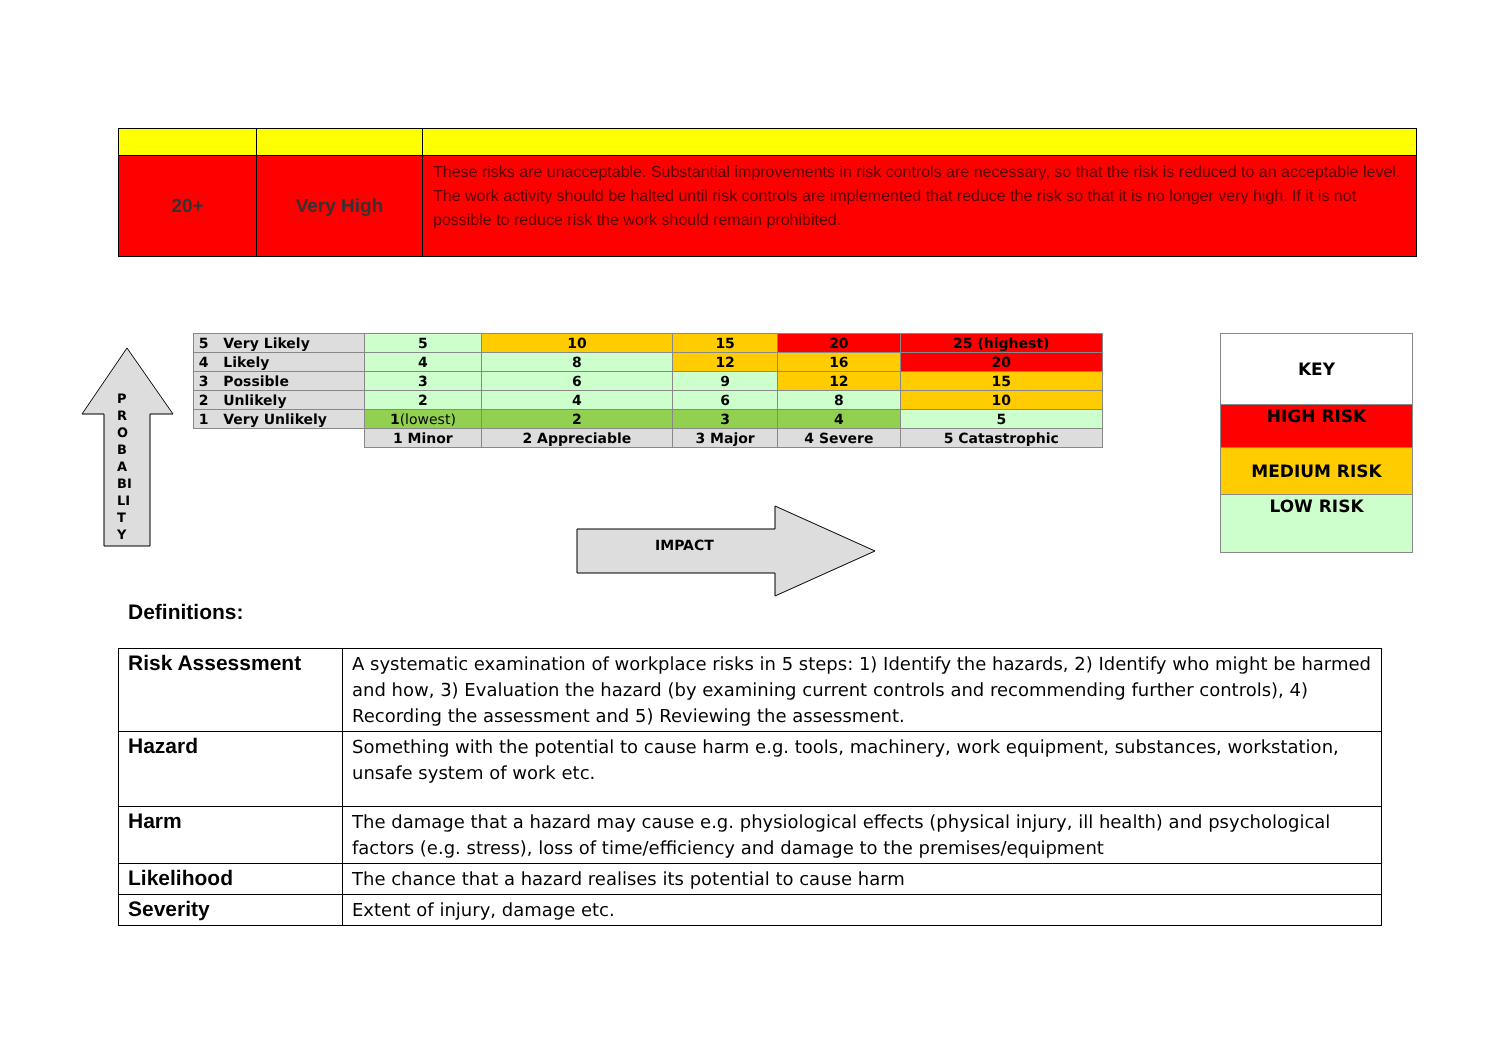| 20+ | Very High | These risks are unacceptable. Substantial improvements in risk controls are necessary, so that the risk is reduced to an acceptable level. The work activity should be halted until risk controls are implemented that reduce the risk so that it is no longer very high. If it is not possible to reduce risk the work should remain prohibited. |
P
R
O
B
A
BI
LI
T
Y
| 5 Very Likely | 5 | 10 | 15 | 20 | 25 (highest) |
| 4 Likely | 4 | 8 | 12 | 16 | 20 |
| 3 Possible | 3 | 6 | 9 | 12 | 15 |
| 2 Unlikely | 2 | 4 | 6 | 8 | 10 |
| 1 Very Unlikely | 1 (lowest) | 2 | 3 | 4 | 5 |
| | 1 Minor | 2 Appreciable | 3 Major | 4 Severe | 5 Catastrophic |
IMPACT
| KEY |
| HIGH RISK |
| MEDIUM RISK |
| LOW RISK |
Definitions:
| Risk Assessment | A systematic examination of workplace risks in 5 steps: 1) Identify the hazards, 2) Identify who might be harmed and how, 3) Evaluation the hazard (by examining current controls and recommending further controls), 4) Recording the assessment and 5) Reviewing the assessment. |
| Hazard | Something with the potential to cause harm e.g. tools, machinery, work equipment, substances, workstation, unsafe system of work etc. |
| Harm | The damage that a hazard may cause e.g. physiological effects (physical injury, ill health) and psychological factors (e.g. stress), loss of time/efficiency and damage to the premises/equipment |
| Likelihood | The chance that a hazard realises its potential to cause harm |
| Severity | Extent of injury, damage etc. |